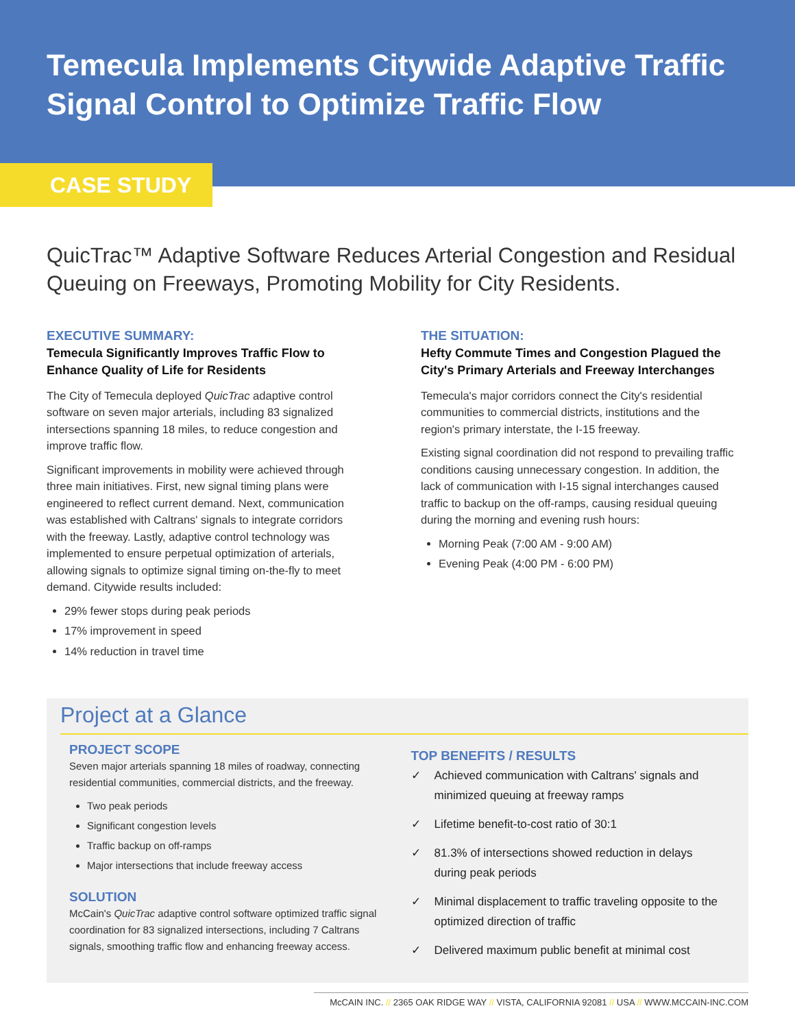Temecula Implements Citywide Adaptive Traffic Signal Control to Optimize Traffic Flow
CASE STUDY
QuicTrac™ Adaptive Software Reduces Arterial Congestion and Residual Queuing on Freeways, Promoting Mobility for City Residents.
EXECUTIVE SUMMARY:
Temecula Significantly Improves Traffic Flow to Enhance Quality of Life for Residents
The City of Temecula deployed QuicTrac adaptive control software on seven major arterials, including 83 signalized intersections spanning 18 miles, to reduce congestion and improve traffic flow.
Significant improvements in mobility were achieved through three main initiatives. First, new signal timing plans were engineered to reflect current demand. Next, communication was established with Caltrans' signals to integrate corridors with the freeway. Lastly, adaptive control technology was implemented to ensure perpetual optimization of arterials, allowing signals to optimize signal timing on-the-fly to meet demand. Citywide results included:
29% fewer stops during peak periods
17% improvement in speed
14% reduction in travel time
THE SITUATION:
Hefty Commute Times and Congestion Plagued the City's Primary Arterials and Freeway Interchanges
Temecula's major corridors connect the City's residential communities to commercial districts, institutions and the region's primary interstate, the I-15 freeway.
Existing signal coordination did not respond to prevailing traffic conditions causing unnecessary congestion. In addition, the lack of communication with I-15 signal interchanges caused traffic to backup on the off-ramps, causing residual queuing during the morning and evening rush hours:
Morning Peak (7:00 AM - 9:00 AM)
Evening Peak (4:00 PM - 6:00 PM)
Project at a Glance
PROJECT SCOPE
Seven major arterials spanning 18 miles of roadway, connecting residential communities, commercial districts, and the freeway.
Two peak periods
Significant congestion levels
Traffic backup on off-ramps
Major intersections that include freeway access
SOLUTION
McCain's QuicTrac adaptive control software optimized traffic signal coordination for 83 signalized intersections, including 7 Caltrans signals, smoothing traffic flow and enhancing freeway access.
TOP BENEFITS / RESULTS
✓ Achieved communication with Caltrans' signals and minimized queuing at freeway ramps
✓ Lifetime benefit-to-cost ratio of 30:1
✓ 81.3% of intersections showed reduction in delays during peak periods
✓ Minimal displacement to traffic traveling opposite to the optimized direction of traffic
✓ Delivered maximum public benefit at minimal cost
McCAIN INC. // 2365 OAK RIDGE WAY // VISTA, CALIFORNIA 92081 // USA // WWW.MCCAIN-INC.COM